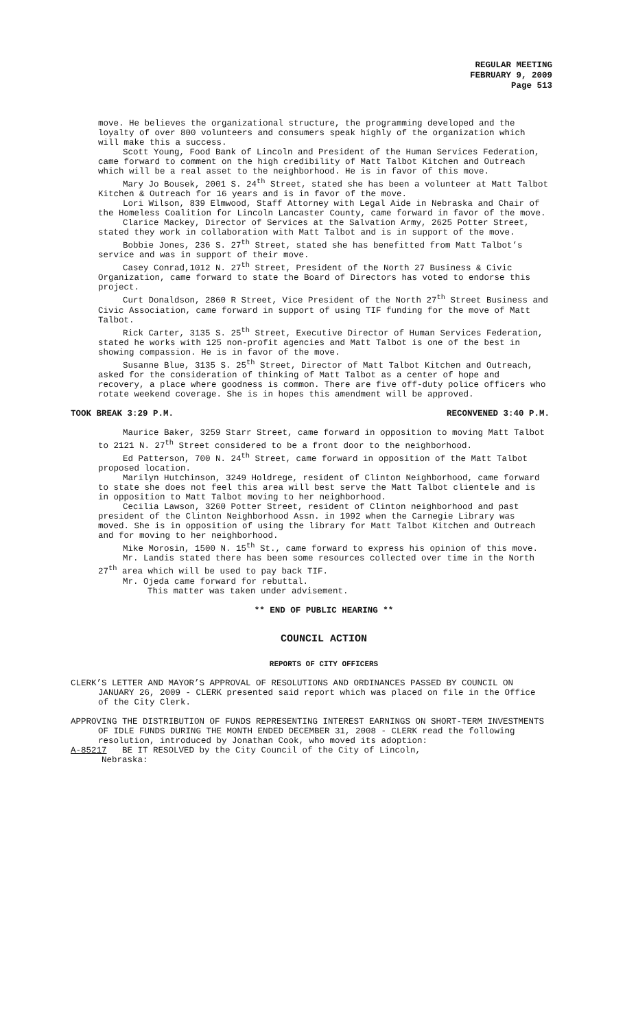REGULAR MEETING
FEBRUARY 9, 2009
Page 513
move. He believes the organizational structure, the programming developed and the loyalty of over 800 volunteers and consumers speak highly of the organization which will make this a success.
Scott Young, Food Bank of Lincoln and President of the Human Services Federation, came forward to comment on the high credibility of Matt Talbot Kitchen and Outreach which will be a real asset to the neighborhood. He is in favor of this move.
Mary Jo Bousek, 2001 S. 24<sup>th</sup> Street, stated she has been a volunteer at Matt Talbot Kitchen & Outreach for 16 years and is in favor of the move.
Lori Wilson, 839 Elmwood, Staff Attorney with Legal Aide in Nebraska and Chair of the Homeless Coalition for Lincoln Lancaster County, came forward in favor of the move.
Clarice Mackey, Director of Services at the Salvation Army, 2625 Potter Street, stated they work in collaboration with Matt Talbot and is in support of the move.
Bobbie Jones, 236 S. 27<sup>th</sup> Street, stated she has benefitted from Matt Talbot’s service and was in support of their move.
Casey Conrad,1012 N. 27<sup>th</sup> Street, President of the North 27 Business & Civic Organization, came forward to state the Board of Directors has voted to endorse this project.
Curt Donaldson, 2860 R Street, Vice President of the North 27<sup>th</sup> Street Business and Civic Association, came forward in support of using TIF funding for the move of Matt Talbot.
Rick Carter, 3135 S. 25<sup>th</sup> Street, Executive Director of Human Services Federation, stated he works with 125 non-profit agencies and Matt Talbot is one of the best in showing compassion. He is in favor of the move.
Susanne Blue, 3135 S. 25<sup>th</sup> Street, Director of Matt Talbot Kitchen and Outreach, asked for the consideration of thinking of Matt Talbot as a center of hope and recovery, a place where goodness is common. There are five off-duty police officers who rotate weekend coverage. She is in hopes this amendment will be approved.
TOOK BREAK 3:29 P.M. RECONVENED 3:40 P.M.
Maurice Baker, 3259 Starr Street, came forward in opposition to moving Matt Talbot to 2121 N. 27<sup>th</sup> Street considered to be a front door to the neighborhood.
Ed Patterson, 700 N. 24<sup>th</sup> Street, came forward in opposition of the Matt Talbot proposed location.
Marilyn Hutchinson, 3249 Holdrege, resident of Clinton Neighborhood, came forward to state she does not feel this area will best serve the Matt Talbot clientele and is in opposition to Matt Talbot moving to her neighborhood.
Cecilia Lawson, 3260 Potter Street, resident of Clinton neighborhood and past president of the Clinton Neighborhood Assn. in 1992 when the Carnegie Library was moved. She is in opposition of using the library for Matt Talbot Kitchen and Outreach and for moving to her neighborhood.
Mike Morosin, 1500 N. 15<sup>th</sup> St., came forward to express his opinion of this move.
Mr. Landis stated there has been some resources collected over time in the North 27<sup>th</sup> area which will be used to pay back TIF.
Mr. Ojeda came forward for rebuttal.
This matter was taken under advisement.
** END OF PUBLIC HEARING **
COUNCIL ACTION
REPORTS OF CITY OFFICERS
CLERK’S LETTER AND MAYOR’S APPROVAL OF RESOLUTIONS AND ORDINANCES PASSED BY COUNCIL ON JANUARY 26, 2009 - CLERK presented said report which was placed on file in the Office of the City Clerk.
APPROVING THE DISTRIBUTION OF FUNDS REPRESENTING INTEREST EARNINGS ON SHORT-TERM INVESTMENTS OF IDLE FUNDS DURING THE MONTH ENDED DECEMBER 31, 2008 - CLERK read the following resolution, introduced by Jonathan Cook, who moved its adoption:
A-85217 BE IT RESOLVED by the City Council of the City of Lincoln,
Nebraska: